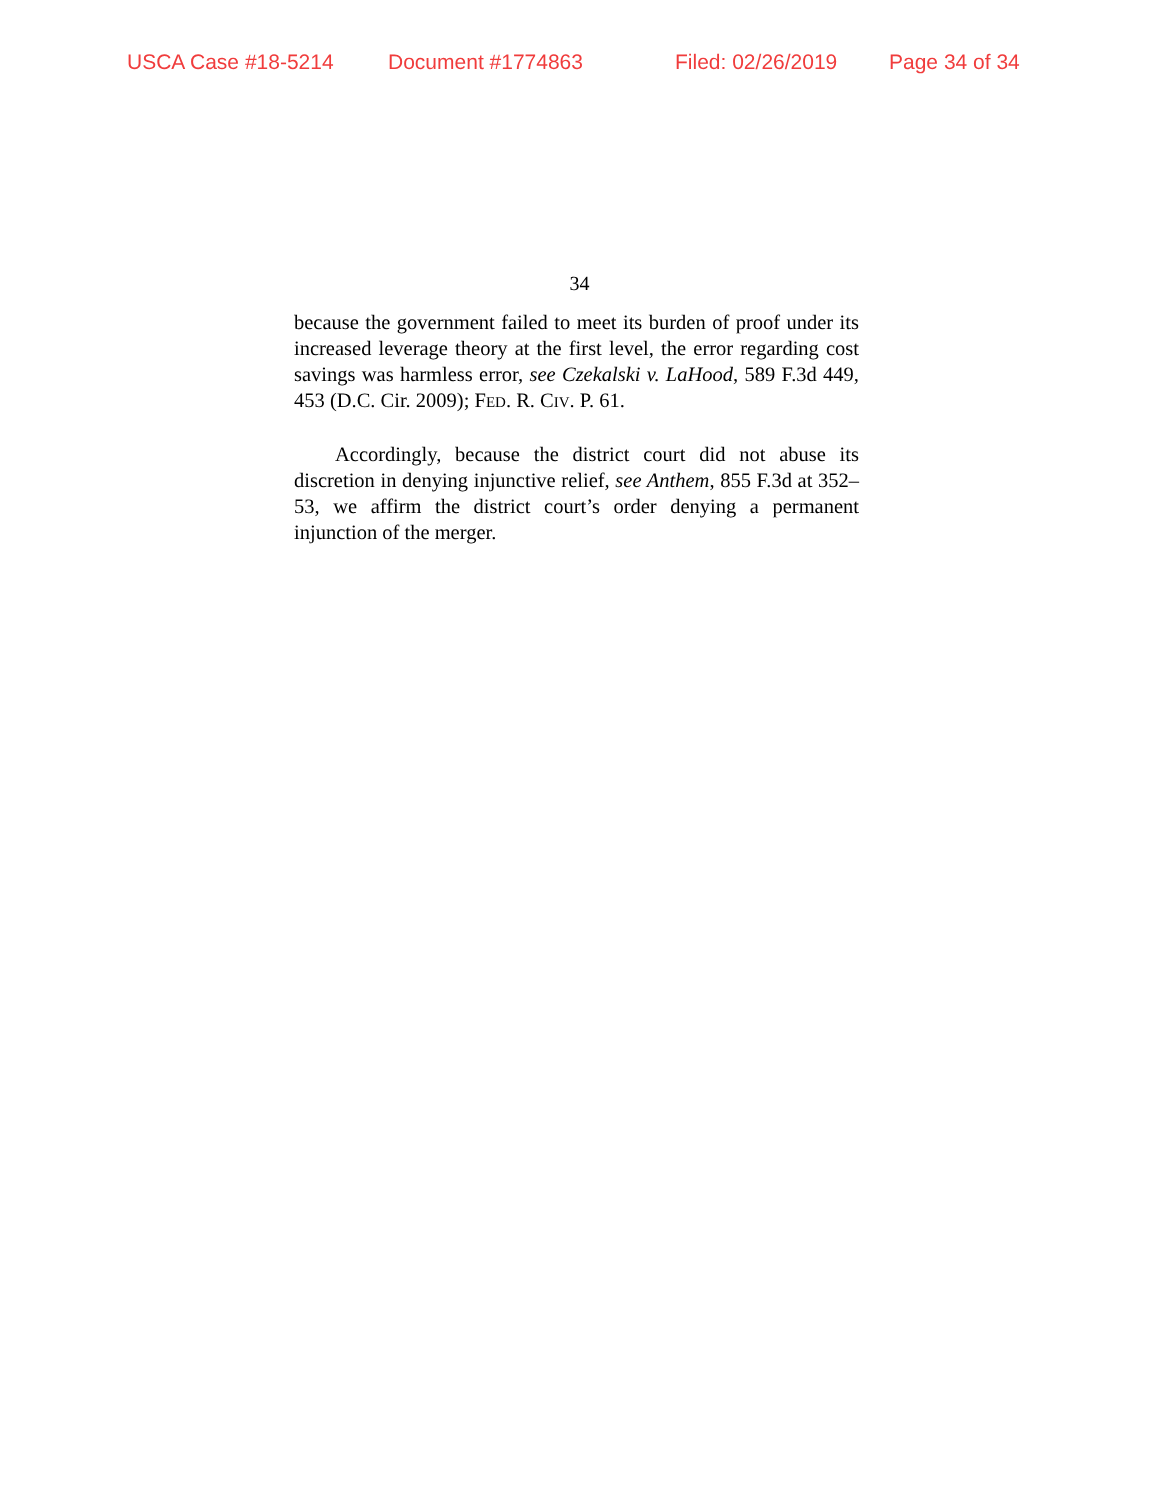USCA Case #18-5214 Document #1774863 Filed: 02/26/2019 Page 34 of 34
34
because the government failed to meet its burden of proof under its increased leverage theory at the first level, the error regarding cost savings was harmless error, see Czekalski v. LaHood, 589 F.3d 449, 453 (D.C. Cir. 2009); FED. R. CIV. P. 61.
Accordingly, because the district court did not abuse its discretion in denying injunctive relief, see Anthem, 855 F.3d at 352–53, we affirm the district court’s order denying a permanent injunction of the merger.